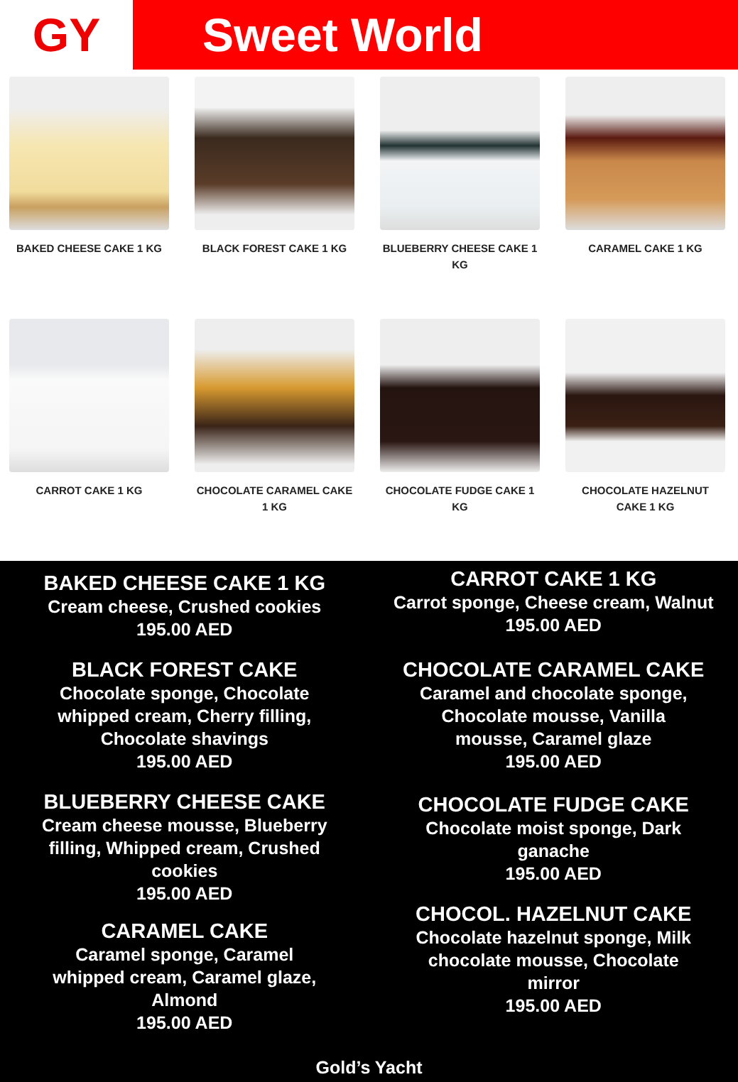GY Sweet World
BAKED CHEESE CAKE 1 KG
BLACK FOREST CAKE 1 KG
BLUEBERRY CHEESE CAKE 1 KG
CARAMEL CAKE 1 KG
CARROT CAKE 1 KG
CHOCOLATE CARAMEL CAKE 1 KG
CHOCOLATE FUDGE CAKE 1 KG
CHOCOLATE HAZELNUT CAKE 1 KG
BAKED CHEESE CAKE 1 KG
Cream cheese, Crushed cookies
195.00 AED
BLACK FOREST CAKE
Chocolate sponge, Chocolate
whipped cream, Cherry filling,
Chocolate shavings
195.00 AED
BLUEBERRY CHEESE CAKE
Cream cheese mousse, Blueberry
filling, Whipped cream, Crushed
cookies
195.00 AED
CARAMEL CAKE
Caramel sponge, Caramel
whipped cream, Caramel glaze,
Almond
195.00 AED
CARROT CAKE 1 KG
Carrot sponge, Cheese cream, Walnut
195.00 AED
CHOCOLATE CARAMEL CAKE
Caramel and chocolate sponge,
Chocolate mousse, Vanilla
mousse, Caramel glaze
195.00 AED
CHOCOLATE FUDGE CAKE
Chocolate moist sponge, Dark
ganache
195.00 AED
CHOCOL. HAZELNUT CAKE
Chocolate hazelnut sponge, Milk
chocolate mousse, Chocolate
mirror
195.00 AED
Gold’s Yacht